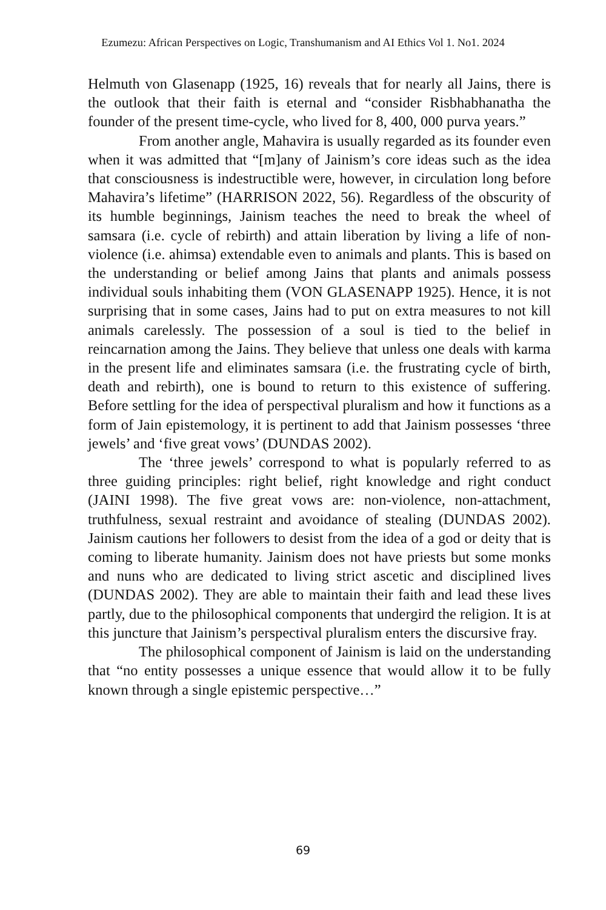Ezumezu: African Perspectives on Logic, Transhumanism and AI Ethics Vol 1. No1. 2024
Helmuth von Glasenapp (1925, 16) reveals that for nearly all Jains, there is the outlook that their faith is eternal and “consider Risbhabhanatha the founder of the present time-cycle, who lived for 8, 400, 000 purva years.”
From another angle, Mahavira is usually regarded as its founder even when it was admitted that “[m]any of Jainism’s core ideas such as the idea that consciousness is indestructible were, however, in circulation long before Mahavira’s lifetime” (HARRISON 2022, 56). Regardless of the obscurity of its humble beginnings, Jainism teaches the need to break the wheel of samsara (i.e. cycle of rebirth) and attain liberation by living a life of non-violence (i.e. ahimsa) extendable even to animals and plants. This is based on the understanding or belief among Jains that plants and animals possess individual souls inhabiting them (VON GLASENAPP 1925). Hence, it is not surprising that in some cases, Jains had to put on extra measures to not kill animals carelessly. The possession of a soul is tied to the belief in reincarnation among the Jains. They believe that unless one deals with karma in the present life and eliminates samsara (i.e. the frustrating cycle of birth, death and rebirth), one is bound to return to this existence of suffering. Before settling for the idea of perspectival pluralism and how it functions as a form of Jain epistemology, it is pertinent to add that Jainism possesses ‘three jewels’ and ‘five great vows’ (DUNDAS 2002).
The ‘three jewels’ correspond to what is popularly referred to as three guiding principles: right belief, right knowledge and right conduct (JAINI 1998). The five great vows are: non-violence, non-attachment, truthfulness, sexual restraint and avoidance of stealing (DUNDAS 2002). Jainism cautions her followers to desist from the idea of a god or deity that is coming to liberate humanity. Jainism does not have priests but some monks and nuns who are dedicated to living strict ascetic and disciplined lives (DUNDAS 2002). They are able to maintain their faith and lead these lives partly, due to the philosophical components that undergird the religion. It is at this juncture that Jainism’s perspectival pluralism enters the discursive fray.
The philosophical component of Jainism is laid on the understanding that “no entity possesses a unique essence that would allow it to be fully known through a single epistemic perspective…”
69